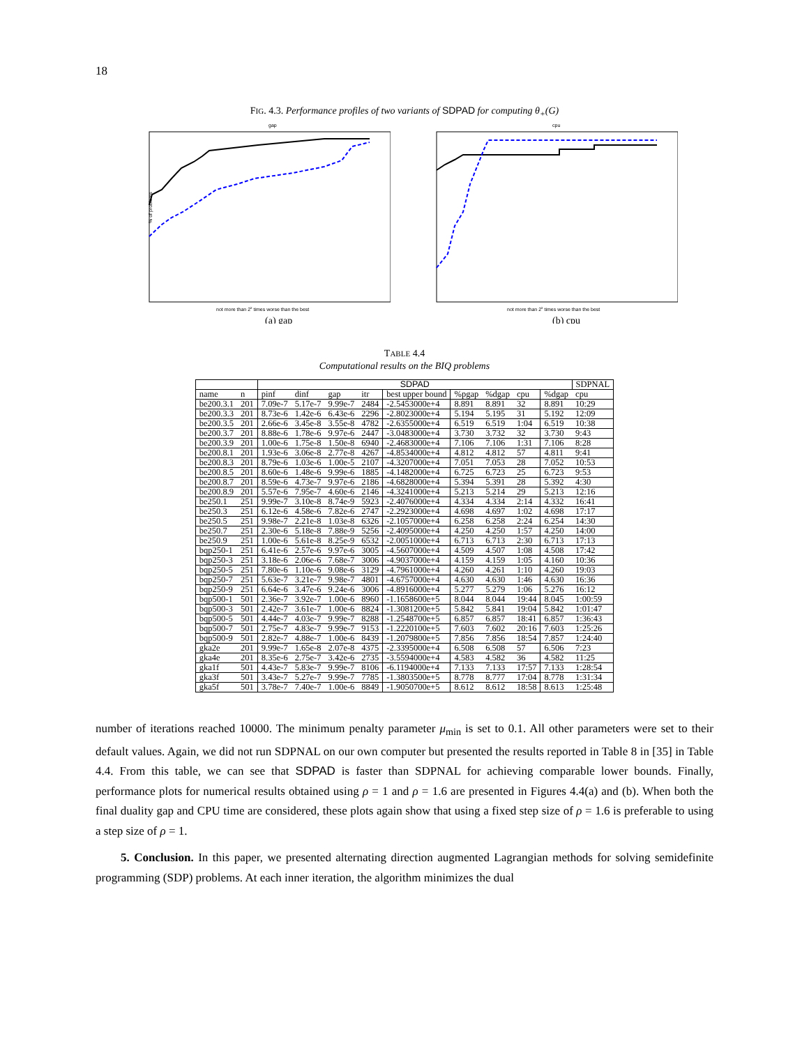18
FIG. 4.3. Performance profiles of two variants of SDPAD for computing θ<sub>+</sub>(G)
gap
not more than 2x times worse than the best
% of problems
(a) gap
cpu
not more than 2x times worse than the best
(b) cpu
TABLE 4.4
Computational results on the BIQ problems
| | | SDPAD | | | | | | | | | SDPNAL |
| --- | --- | --- | --- | --- | --- | --- | --- | --- | --- | --- | --- |
| name | n | pinf | dinf | gap | itr | best upper bound | %pgap | %dgap | cpu | %dgap | cpu |
| be200.3.1 | 201 | 7.09e-7 | 5.17e-7 | 9.99e-7 | 2484 | -2.5453000e+4 | 8.891 | 8.891 | 32 | 8.891 | 10:29 |
| be200.3.3 | 201 | 8.73e-6 | 1.42e-6 | 6.43e-6 | 2296 | -2.8023000e+4 | 5.194 | 5.195 | 31 | 5.192 | 12:09 |
| be200.3.5 | 201 | 2.66e-6 | 3.45e-8 | 3.55e-8 | 4782 | -2.6355000e+4 | 6.519 | 6.519 | 1:04 | 6.519 | 10:38 |
| be200.3.7 | 201 | 8.88e-6 | 1.78e-6 | 9.97e-6 | 2447 | -3.0483000e+4 | 3.730 | 3.732 | 32 | 3.730 | 9:43 |
| be200.3.9 | 201 | 1.00e-6 | 1.75e-8 | 1.50e-8 | 6940 | -2.4683000e+4 | 7.106 | 7.106 | 1:31 | 7.106 | 8:28 |
| be200.8.1 | 201 | 1.93e-6 | 3.06e-8 | 2.77e-8 | 4267 | -4.8534000e+4 | 4.812 | 4.812 | 57 | 4.811 | 9:41 |
| be200.8.3 | 201 | 8.79e-6 | 1.03e-6 | 1.00e-5 | 2107 | -4.3207000e+4 | 7.051 | 7.053 | 28 | 7.052 | 10:53 |
| be200.8.5 | 201 | 8.60e-6 | 1.48e-6 | 9.99e-6 | 1885 | -4.1482000e+4 | 6.725 | 6.723 | 25 | 6.723 | 9:53 |
| be200.8.7 | 201 | 8.59e-6 | 4.73e-7 | 9.97e-6 | 2186 | -4.6828000e+4 | 5.394 | 5.391 | 28 | 5.392 | 4:30 |
| be200.8.9 | 201 | 5.57e-6 | 7.95e-7 | 4.60e-6 | 2146 | -4.3241000e+4 | 5.213 | 5.214 | 29 | 5.213 | 12:16 |
| be250.1 | 251 | 9.99e-7 | 3.10e-8 | 8.74e-9 | 5923 | -2.4076000e+4 | 4.334 | 4.334 | 2:14 | 4.332 | 16:41 |
| be250.3 | 251 | 6.12e-6 | 4.58e-6 | 7.82e-6 | 2747 | -2.2923000e+4 | 4.698 | 4.697 | 1:02 | 4.698 | 17:17 |
| be250.5 | 251 | 9.98e-7 | 2.21e-8 | 1.03e-8 | 6326 | -2.1057000e+4 | 6.258 | 6.258 | 2:24 | 6.254 | 14:30 |
| be250.7 | 251 | 2.30e-6 | 5.18e-8 | 7.88e-9 | 5256 | -2.4095000e+4 | 4.250 | 4.250 | 1:57 | 4.250 | 14:00 |
| be250.9 | 251 | 1.00e-6 | 5.61e-8 | 8.25e-9 | 6532 | -2.0051000e+4 | 6.713 | 6.713 | 2:30 | 6.713 | 17:13 |
| bqp250-1 | 251 | 6.41e-6 | 2.57e-6 | 9.97e-6 | 3005 | -4.5607000e+4 | 4.509 | 4.507 | 1:08 | 4.508 | 17:42 |
| bqp250-3 | 251 | 3.18e-6 | 2.06e-6 | 7.68e-7 | 3006 | -4.9037000e+4 | 4.159 | 4.159 | 1:05 | 4.160 | 10:36 |
| bqp250-5 | 251 | 7.80e-6 | 1.10e-6 | 9.08e-6 | 3129 | -4.7961000e+4 | 4.260 | 4.261 | 1:10 | 4.260 | 19:03 |
| bqp250-7 | 251 | 5.63e-7 | 3.21e-7 | 9.98e-7 | 4801 | -4.6757000e+4 | 4.630 | 4.630 | 1:46 | 4.630 | 16:36 |
| bqp250-9 | 251 | 6.64e-6 | 3.47e-6 | 9.24e-6 | 3006 | -4.8916000e+4 | 5.277 | 5.279 | 1:06 | 5.276 | 16:12 |
| bqp500-1 | 501 | 2.36e-7 | 3.92e-7 | 1.00e-6 | 8960 | -1.1658600e+5 | 8.044 | 8.044 | 19:44 | 8.045 | 1:00:59 |
| bqp500-3 | 501 | 2.42e-7 | 3.61e-7 | 1.00e-6 | 8824 | -1.3081200e+5 | 5.842 | 5.841 | 19:04 | 5.842 | 1:01:47 |
| bqp500-5 | 501 | 4.44e-7 | 4.03e-7 | 9.99e-7 | 8288 | -1.2548700e+5 | 6.857 | 6.857 | 18:41 | 6.857 | 1:36:43 |
| bqp500-7 | 501 | 2.75e-7 | 4.83e-7 | 9.99e-7 | 9153 | -1.2220100e+5 | 7.603 | 7.602 | 20:16 | 7.603 | 1:25:26 |
| bqp500-9 | 501 | 2.82e-7 | 4.88e-7 | 1.00e-6 | 8439 | -1.2079800e+5 | 7.856 | 7.856 | 18:54 | 7.857 | 1:24:40 |
| gka2e | 201 | 9.99e-7 | 1.65e-8 | 2.07e-8 | 4375 | -2.3395000e+4 | 6.508 | 6.508 | 57 | 6.506 | 7:23 |
| gka4e | 201 | 8.35e-6 | 2.75e-7 | 3.42e-6 | 2735 | -3.5594000e+4 | 4.583 | 4.582 | 36 | 4.582 | 11:25 |
| gka1f | 501 | 4.43e-7 | 5.83e-7 | 9.99e-7 | 8106 | -6.1194000e+4 | 7.133 | 7.133 | 17:57 | 7.133 | 1:28:54 |
| gka3f | 501 | 3.43e-7 | 5.27e-7 | 9.99e-7 | 7785 | -1.3803500e+5 | 8.778 | 8.777 | 17:04 | 8.778 | 1:31:34 |
| gka5f | 501 | 3.78e-7 | 7.40e-7 | 1.00e-6 | 8849 | -1.9050700e+5 | 8.612 | 8.612 | 18:58 | 8.613 | 1:25:48 |
number of iterations reached 10000. The minimum penalty parameter μ<sub>min</sub> is set to 0.1. All other parameters were set to their default values. Again, we did not run SDPNAL on our own computer but presented the results reported in Table 8 in [35] in Table 4.4. From this table, we can see that SDPAD is faster than SDPNAL for achieving comparable lower bounds. Finally, performance plots for numerical results obtained using ρ = 1 and ρ = 1.6 are presented in Figures 4.4(a) and (b). When both the final duality gap and CPU time are considered, these plots again show that using a fixed step size of ρ = 1.6 is preferable to using a step size of ρ = 1.
5. Conclusion. In this paper, we presented alternating direction augmented Lagrangian methods for solving semidefinite programming (SDP) problems. At each inner iteration, the algorithm minimizes the dual